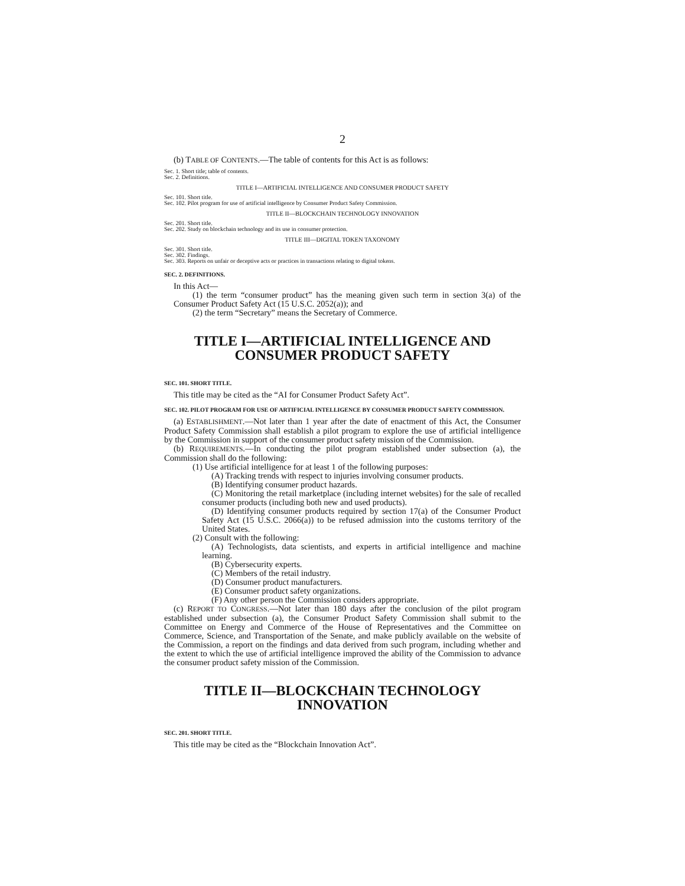2
(b) TABLE OF CONTENTS.—The table of contents for this Act is as follows:
Sec. 1. Short title; table of contents.
Sec. 2. Definitions.
TITLE I—ARTIFICIAL INTELLIGENCE AND CONSUMER PRODUCT SAFETY
Sec. 101. Short title.
Sec. 102. Pilot program for use of artificial intelligence by Consumer Product Safety Commission.
TITLE II—BLOCKCHAIN TECHNOLOGY INNOVATION
Sec. 201. Short title.
Sec. 202. Study on blockchain technology and its use in consumer protection.
TITLE III—DIGITAL TOKEN TAXONOMY
Sec. 301. Short title.
Sec. 302. Findings.
Sec. 303. Reports on unfair or deceptive acts or practices in transactions relating to digital tokens.
SEC. 2. DEFINITIONS.
In this Act—
(1) the term “consumer product” has the meaning given such term in section 3(a) of the Consumer Product Safety Act (15 U.S.C. 2052(a)); and
(2) the term “Secretary” means the Secretary of Commerce.
TITLE I—ARTIFICIAL INTELLIGENCE AND CONSUMER PRODUCT SAFETY
SEC. 101. SHORT TITLE.
This title may be cited as the “AI for Consumer Product Safety Act”.
SEC. 102. PILOT PROGRAM FOR USE OF ARTIFICIAL INTELLIGENCE BY CONSUMER PRODUCT SAFETY COMMISSION.
(a) ESTABLISHMENT.—Not later than 1 year after the date of enactment of this Act, the Consumer Product Safety Commission shall establish a pilot program to explore the use of artificial intelligence by the Commission in support of the consumer product safety mission of the Commission.
(b) REQUIREMENTS.—In conducting the pilot program established under subsection (a), the Commission shall do the following:
(1) Use artificial intelligence for at least 1 of the following purposes:
(A) Tracking trends with respect to injuries involving consumer products.
(B) Identifying consumer product hazards.
(C) Monitoring the retail marketplace (including internet websites) for the sale of recalled consumer products (including both new and used products).
(D) Identifying consumer products required by section 17(a) of the Consumer Product Safety Act (15 U.S.C. 2066(a)) to be refused admission into the customs territory of the United States.
(2) Consult with the following:
(A) Technologists, data scientists, and experts in artificial intelligence and machine learning.
(B) Cybersecurity experts.
(C) Members of the retail industry.
(D) Consumer product manufacturers.
(E) Consumer product safety organizations.
(F) Any other person the Commission considers appropriate.
(c) REPORT TO CONGRESS.—Not later than 180 days after the conclusion of the pilot program established under subsection (a), the Consumer Product Safety Commission shall submit to the Committee on Energy and Commerce of the House of Representatives and the Committee on Commerce, Science, and Transportation of the Senate, and make publicly available on the website of the Commission, a report on the findings and data derived from such program, including whether and the extent to which the use of artificial intelligence improved the ability of the Commission to advance the consumer product safety mission of the Commission.
TITLE II—BLOCKCHAIN TECHNOLOGY INNOVATION
SEC. 201. SHORT TITLE.
This title may be cited as the “Blockchain Innovation Act”.